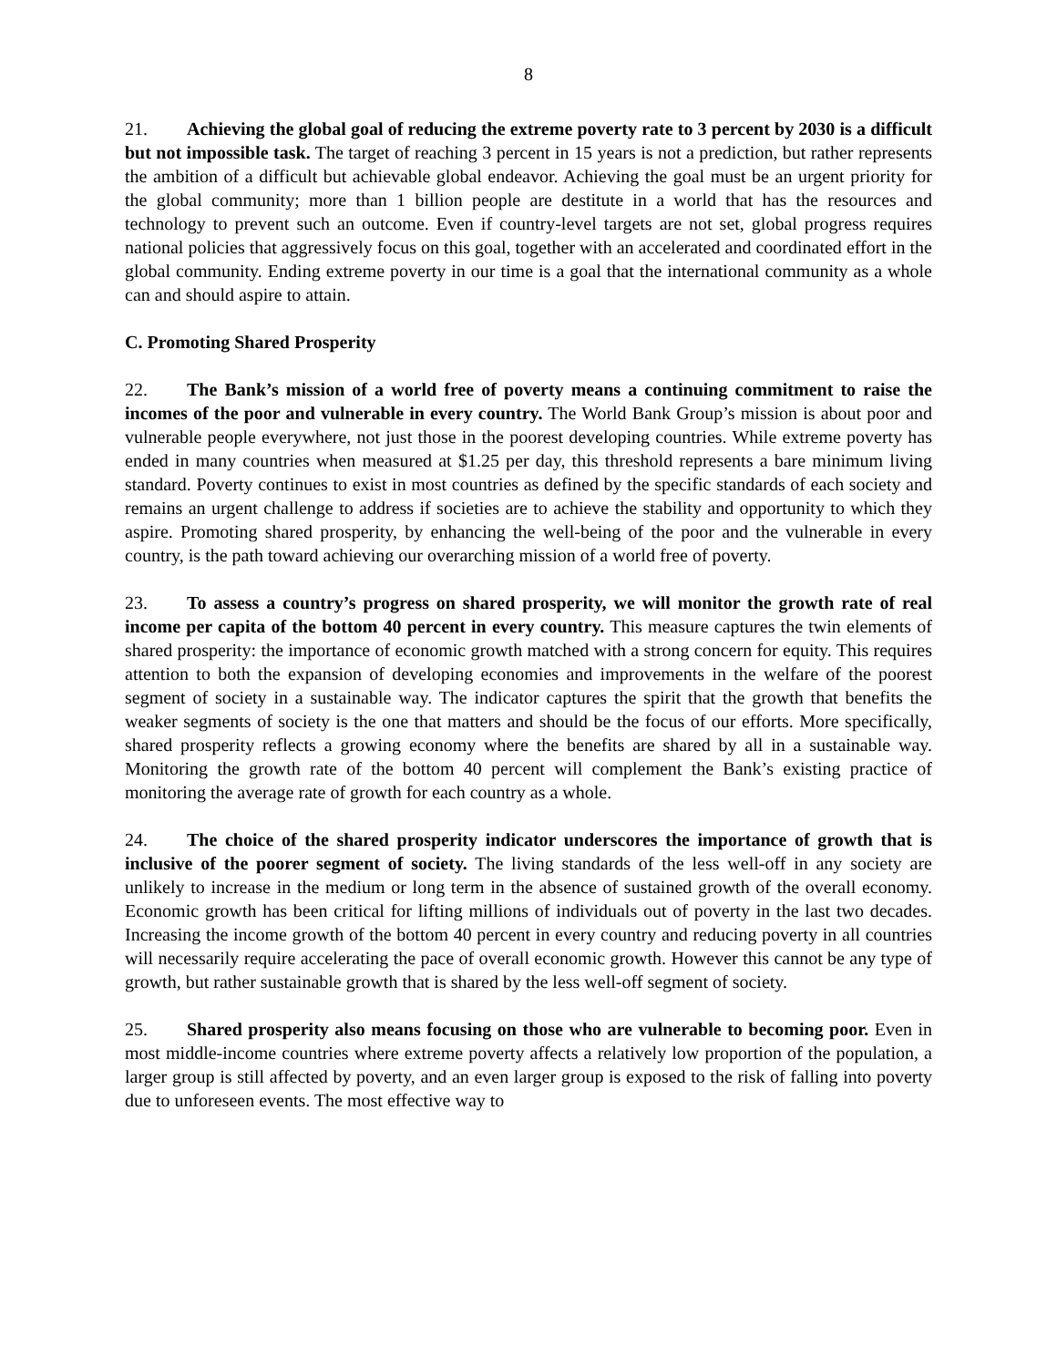8
21. Achieving the global goal of reducing the extreme poverty rate to 3 percent by 2030 is a difficult but not impossible task. The target of reaching 3 percent in 15 years is not a prediction, but rather represents the ambition of a difficult but achievable global endeavor. Achieving the goal must be an urgent priority for the global community; more than 1 billion people are destitute in a world that has the resources and technology to prevent such an outcome. Even if country-level targets are not set, global progress requires national policies that aggressively focus on this goal, together with an accelerated and coordinated effort in the global community. Ending extreme poverty in our time is a goal that the international community as a whole can and should aspire to attain.
C. Promoting Shared Prosperity
22. The Bank’s mission of a world free of poverty means a continuing commitment to raise the incomes of the poor and vulnerable in every country. The World Bank Group’s mission is about poor and vulnerable people everywhere, not just those in the poorest developing countries. While extreme poverty has ended in many countries when measured at $1.25 per day, this threshold represents a bare minimum living standard. Poverty continues to exist in most countries as defined by the specific standards of each society and remains an urgent challenge to address if societies are to achieve the stability and opportunity to which they aspire. Promoting shared prosperity, by enhancing the well-being of the poor and the vulnerable in every country, is the path toward achieving our overarching mission of a world free of poverty.
23. To assess a country’s progress on shared prosperity, we will monitor the growth rate of real income per capita of the bottom 40 percent in every country. This measure captures the twin elements of shared prosperity: the importance of economic growth matched with a strong concern for equity. This requires attention to both the expansion of developing economies and improvements in the welfare of the poorest segment of society in a sustainable way. The indicator captures the spirit that the growth that benefits the weaker segments of society is the one that matters and should be the focus of our efforts. More specifically, shared prosperity reflects a growing economy where the benefits are shared by all in a sustainable way. Monitoring the growth rate of the bottom 40 percent will complement the Bank’s existing practice of monitoring the average rate of growth for each country as a whole.
24. The choice of the shared prosperity indicator underscores the importance of growth that is inclusive of the poorer segment of society. The living standards of the less well-off in any society are unlikely to increase in the medium or long term in the absence of sustained growth of the overall economy. Economic growth has been critical for lifting millions of individuals out of poverty in the last two decades. Increasing the income growth of the bottom 40 percent in every country and reducing poverty in all countries will necessarily require accelerating the pace of overall economic growth. However this cannot be any type of growth, but rather sustainable growth that is shared by the less well-off segment of society.
25. Shared prosperity also means focusing on those who are vulnerable to becoming poor. Even in most middle-income countries where extreme poverty affects a relatively low proportion of the population, a larger group is still affected by poverty, and an even larger group is exposed to the risk of falling into poverty due to unforeseen events. The most effective way to